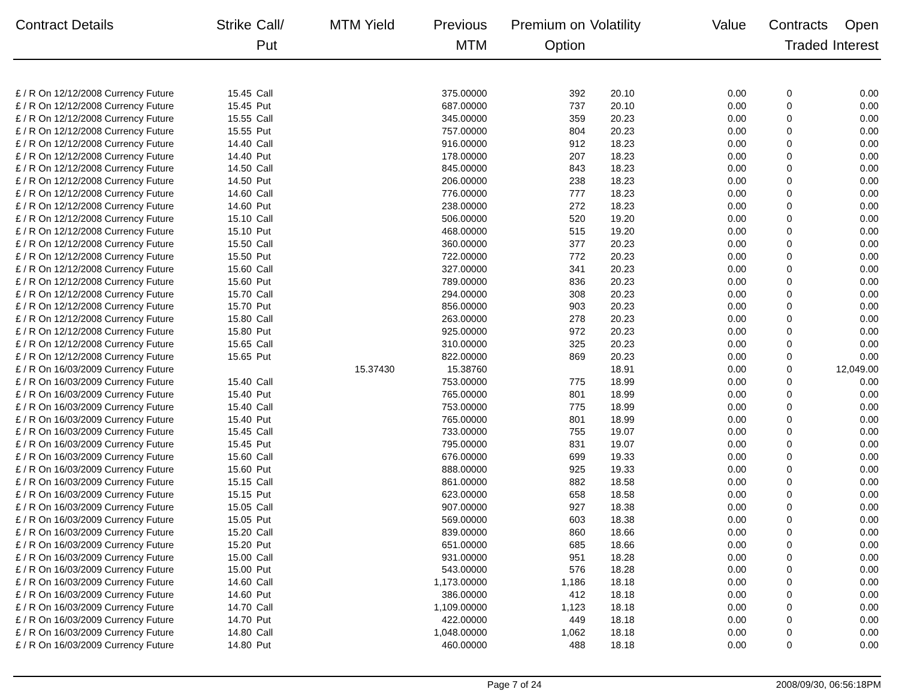| Contract Details | Strike | Call/ Put | MTM Yield | Previous MTM | Premium on Option | Volatility | Value | Contracts Traded | Open Interest |
| --- | --- | --- | --- | --- | --- | --- | --- | --- | --- |
| £ / R On 12/12/2008 Currency Future | 15.45 | Call | | 375.00000 | 392 | 20.10 | 0.00 | 0 | 0.00 |
| £ / R On 12/12/2008 Currency Future | 15.45 | Put | | 687.00000 | 737 | 20.10 | 0.00 | 0 | 0.00 |
| £ / R On 12/12/2008 Currency Future | 15.55 | Call | | 345.00000 | 359 | 20.23 | 0.00 | 0 | 0.00 |
| £ / R On 12/12/2008 Currency Future | 15.55 | Put | | 757.00000 | 804 | 20.23 | 0.00 | 0 | 0.00 |
| £ / R On 12/12/2008 Currency Future | 14.40 | Call | | 916.00000 | 912 | 18.23 | 0.00 | 0 | 0.00 |
| £ / R On 12/12/2008 Currency Future | 14.40 | Put | | 178.00000 | 207 | 18.23 | 0.00 | 0 | 0.00 |
| £ / R On 12/12/2008 Currency Future | 14.50 | Call | | 845.00000 | 843 | 18.23 | 0.00 | 0 | 0.00 |
| £ / R On 12/12/2008 Currency Future | 14.50 | Put | | 206.00000 | 238 | 18.23 | 0.00 | 0 | 0.00 |
| £ / R On 12/12/2008 Currency Future | 14.60 | Call | | 776.00000 | 777 | 18.23 | 0.00 | 0 | 0.00 |
| £ / R On 12/12/2008 Currency Future | 14.60 | Put | | 238.00000 | 272 | 18.23 | 0.00 | 0 | 0.00 |
| £ / R On 12/12/2008 Currency Future | 15.10 | Call | | 506.00000 | 520 | 19.20 | 0.00 | 0 | 0.00 |
| £ / R On 12/12/2008 Currency Future | 15.10 | Put | | 468.00000 | 515 | 19.20 | 0.00 | 0 | 0.00 |
| £ / R On 12/12/2008 Currency Future | 15.50 | Call | | 360.00000 | 377 | 20.23 | 0.00 | 0 | 0.00 |
| £ / R On 12/12/2008 Currency Future | 15.50 | Put | | 722.00000 | 772 | 20.23 | 0.00 | 0 | 0.00 |
| £ / R On 12/12/2008 Currency Future | 15.60 | Call | | 327.00000 | 341 | 20.23 | 0.00 | 0 | 0.00 |
| £ / R On 12/12/2008 Currency Future | 15.60 | Put | | 789.00000 | 836 | 20.23 | 0.00 | 0 | 0.00 |
| £ / R On 12/12/2008 Currency Future | 15.70 | Call | | 294.00000 | 308 | 20.23 | 0.00 | 0 | 0.00 |
| £ / R On 12/12/2008 Currency Future | 15.70 | Put | | 856.00000 | 903 | 20.23 | 0.00 | 0 | 0.00 |
| £ / R On 12/12/2008 Currency Future | 15.80 | Call | | 263.00000 | 278 | 20.23 | 0.00 | 0 | 0.00 |
| £ / R On 12/12/2008 Currency Future | 15.80 | Put | | 925.00000 | 972 | 20.23 | 0.00 | 0 | 0.00 |
| £ / R On 12/12/2008 Currency Future | 15.65 | Call | | 310.00000 | 325 | 20.23 | 0.00 | 0 | 0.00 |
| £ / R On 12/12/2008 Currency Future | 15.65 | Put | | 822.00000 | 869 | 20.23 | 0.00 | 0 | 0.00 |
| £ / R On 16/03/2009 Currency Future | | | 15.37430 | 15.38760 | | 18.91 | 0.00 | 0 | 12,049.00 |
| £ / R On 16/03/2009 Currency Future | 15.40 | Call | | 753.00000 | 775 | 18.99 | 0.00 | 0 | 0.00 |
| £ / R On 16/03/2009 Currency Future | 15.40 | Put | | 765.00000 | 801 | 18.99 | 0.00 | 0 | 0.00 |
| £ / R On 16/03/2009 Currency Future | 15.40 | Call | | 753.00000 | 775 | 18.99 | 0.00 | 0 | 0.00 |
| £ / R On 16/03/2009 Currency Future | 15.40 | Put | | 765.00000 | 801 | 18.99 | 0.00 | 0 | 0.00 |
| £ / R On 16/03/2009 Currency Future | 15.45 | Call | | 733.00000 | 755 | 19.07 | 0.00 | 0 | 0.00 |
| £ / R On 16/03/2009 Currency Future | 15.45 | Put | | 795.00000 | 831 | 19.07 | 0.00 | 0 | 0.00 |
| £ / R On 16/03/2009 Currency Future | 15.60 | Call | | 676.00000 | 699 | 19.33 | 0.00 | 0 | 0.00 |
| £ / R On 16/03/2009 Currency Future | 15.60 | Put | | 888.00000 | 925 | 19.33 | 0.00 | 0 | 0.00 |
| £ / R On 16/03/2009 Currency Future | 15.15 | Call | | 861.00000 | 882 | 18.58 | 0.00 | 0 | 0.00 |
| £ / R On 16/03/2009 Currency Future | 15.15 | Put | | 623.00000 | 658 | 18.58 | 0.00 | 0 | 0.00 |
| £ / R On 16/03/2009 Currency Future | 15.05 | Call | | 907.00000 | 927 | 18.38 | 0.00 | 0 | 0.00 |
| £ / R On 16/03/2009 Currency Future | 15.05 | Put | | 569.00000 | 603 | 18.38 | 0.00 | 0 | 0.00 |
| £ / R On 16/03/2009 Currency Future | 15.20 | Call | | 839.00000 | 860 | 18.66 | 0.00 | 0 | 0.00 |
| £ / R On 16/03/2009 Currency Future | 15.20 | Put | | 651.00000 | 685 | 18.66 | 0.00 | 0 | 0.00 |
| £ / R On 16/03/2009 Currency Future | 15.00 | Call | | 931.00000 | 951 | 18.28 | 0.00 | 0 | 0.00 |
| £ / R On 16/03/2009 Currency Future | 15.00 | Put | | 543.00000 | 576 | 18.28 | 0.00 | 0 | 0.00 |
| £ / R On 16/03/2009 Currency Future | 14.60 | Call | | 1,173.00000 | 1,186 | 18.18 | 0.00 | 0 | 0.00 |
| £ / R On 16/03/2009 Currency Future | 14.60 | Put | | 386.00000 | 412 | 18.18 | 0.00 | 0 | 0.00 |
| £ / R On 16/03/2009 Currency Future | 14.70 | Call | | 1,109.00000 | 1,123 | 18.18 | 0.00 | 0 | 0.00 |
| £ / R On 16/03/2009 Currency Future | 14.70 | Put | | 422.00000 | 449 | 18.18 | 0.00 | 0 | 0.00 |
| £ / R On 16/03/2009 Currency Future | 14.80 | Call | | 1,048.00000 | 1,062 | 18.18 | 0.00 | 0 | 0.00 |
| £ / R On 16/03/2009 Currency Future | 14.80 | Put | | 460.00000 | 488 | 18.18 | 0.00 | 0 | 0.00 |
Page 7 of 24 2008/09/30, 06:56:18PM